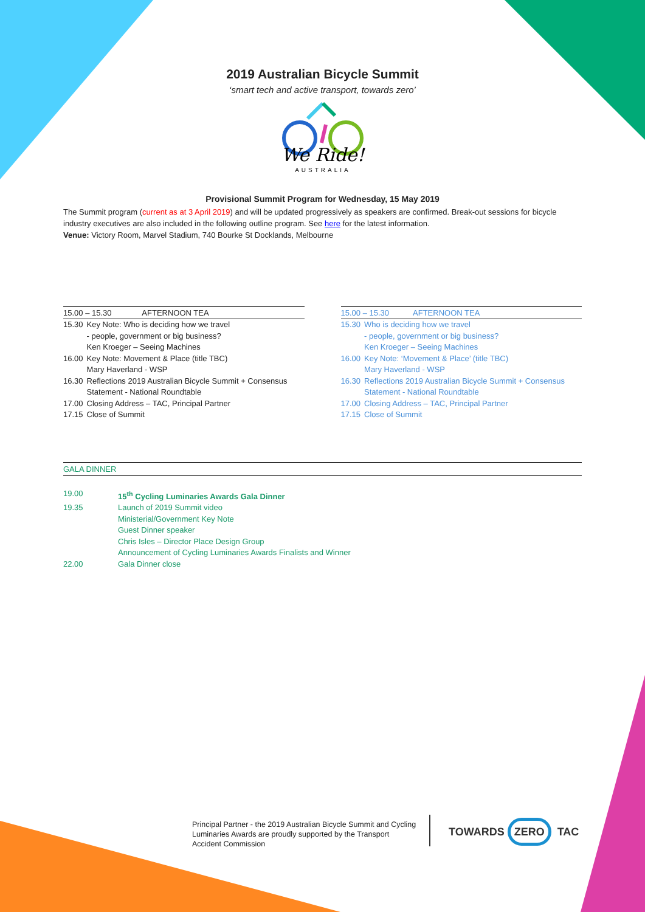2019 Australian Bicycle Summit
‘smart tech and active transport, towards zero’
We Ride!
AUSTRALIA
Provisional Summit Program for Wednesday, 15 May 2019
The Summit program (current as at 3 April 2019) and will be updated progressively as speakers are confirmed. Break-out sessions for bicycle industry executives are also included in the following outline program. See here for the latest information.
Venue: Victory Room, Marvel Stadium, 740 Bourke St Docklands, Melbourne
| 15.00 – 15.30 AFTERNOON TEA | |
| --- | --- |
| 15.30 | Key Note: Who is deciding how we travel - people, government or big business? Ken Kroeger – Seeing Machines |
| 16.00 | Key Note: Movement & Place (title TBC) Mary Haverland - WSP |
| 16.30 | Reflections 2019 Australian Bicycle Summit + Consensus Statement - National Roundtable |
| 17.00 | Closing Address – TAC, Principal Partner |
| 17.15 | Close of Summit |
| 15.00 – 15.30 AFTERNOON TEA | |
| --- | --- |
| 15.30 | Who is deciding how we travel - people, government or big business? Ken Kroeger – Seeing Machines |
| 16.00 | Key Note: ‘Movement & Place’ (title TBC) Mary Haverland - WSP |
| 16.30 | Reflections 2019 Australian Bicycle Summit + Consensus Statement - National Roundtable |
| 17.00 | Closing Address – TAC, Principal Partner |
| 17.15 | Close of Summit |
GALA DINNER
| 19.00 | 15<sup>th</sup> Cycling Luminaries Awards Gala Dinner |
| 19.35 | Launch of 2019 Summit video Ministerial/Government Key Note Guest Dinner speaker Chris Isles – Director Place Design Group Announcement of Cycling Luminaries Awards Finalists and Winner |
| 22.00 | Gala Dinner close |
Principal Partner - the 2019 Australian Bicycle Summit and Cycling Luminaries Awards are proudly supported by the Transport Accident Commission
TOWARDS ZERO TAC